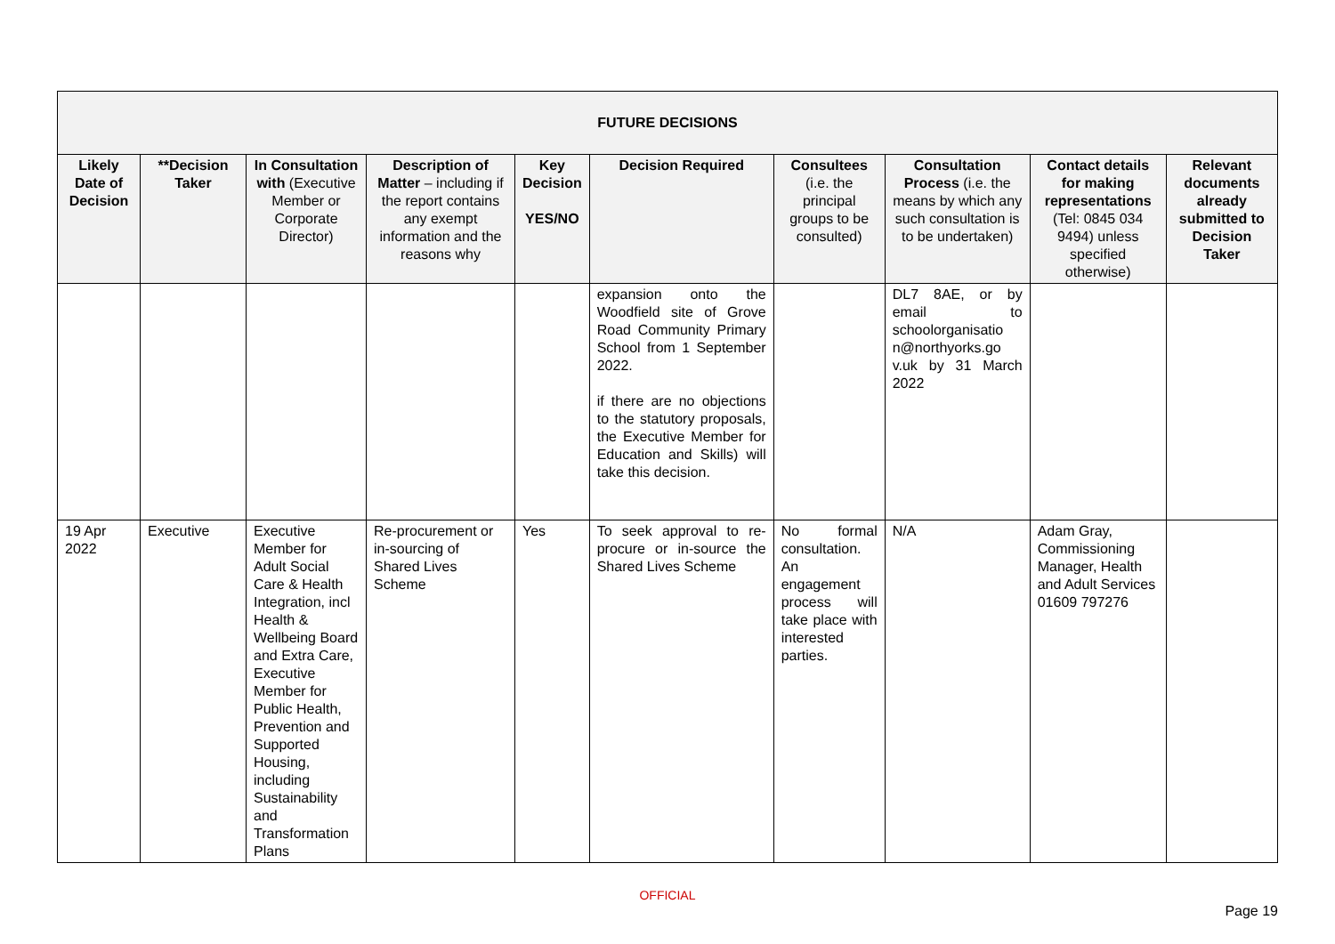| FUTURE DECISIONS | | | | | | | | | |
| --- | --- | --- | --- | --- | --- | --- | --- | --- | --- |
| Likely Date of Decision | **Decision Taker | In Consultation with (Executive Member or Corporate Director) | Description of Matter – including if the report contains any exempt information and the reasons why | Key Decision YES/NO | Decision Required | Consultees (i.e. the principal groups to be consulted) | Consultation Process (i.e. the means by which any such consultation is to be undertaken) | Contact details for making representations (Tel: 0845 034 9494) unless specified otherwise) | Relevant documents already submitted to Decision Taker |
| | | | | | expansion onto the Woodfield site of Grove Road Community Primary School from 1 September 2022. if there are no objections to the statutory proposals, the Executive Member for Education and Skills) will take this decision. | | DL7 8AE, or by email to schoolorganisatio n@northyorks.go v.uk by 31 March 2022 | | |
| 19 Apr 2022 | Executive | Executive Member for Adult Social Care & Health Integration, incl Health & Wellbeing Board and Extra Care, Executive Member for Public Health, Prevention and Supported Housing, including Sustainability and Transformation Plans | Re-procurement or in-sourcing of Shared Lives Scheme | Yes | To seek approval to re-procure or in-source the Shared Lives Scheme | No formal consultation. An engagement process will take place with interested parties. | N/A | Adam Gray, Commissioning Manager, Health and Adult Services 01609 797276 | |
OFFICIAL
Page 19